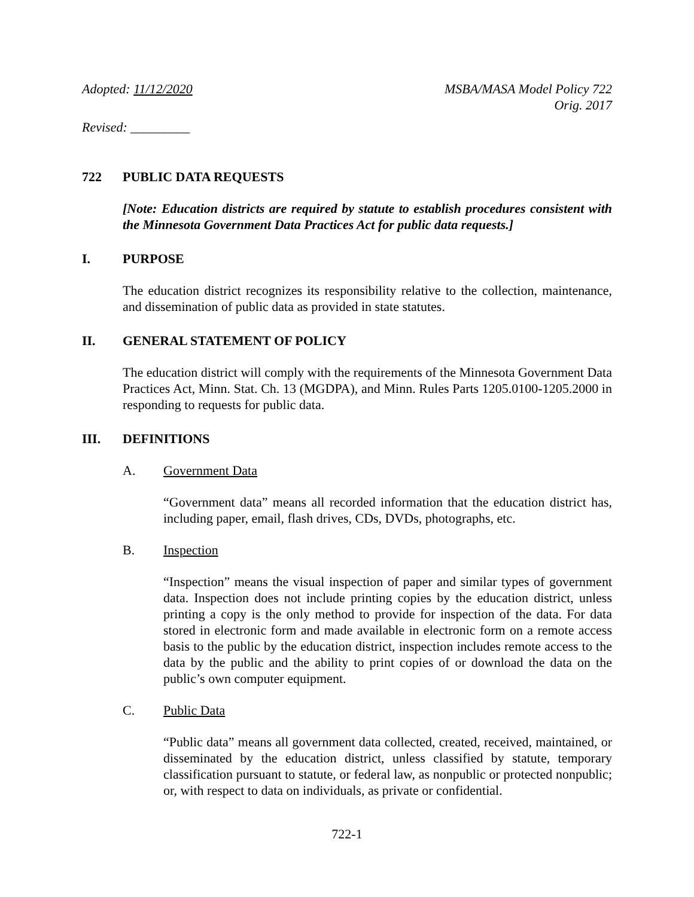Adopted: 11/12/2020 MSBA/MASA Model Policy 722
Orig. 2017
Revised: _________
722 PUBLIC DATA REQUESTS
[Note: Education districts are required by statute to establish procedures consistent with the Minnesota Government Data Practices Act for public data requests.]
I. PURPOSE
The education district recognizes its responsibility relative to the collection, maintenance, and dissemination of public data as provided in state statutes.
II. GENERAL STATEMENT OF POLICY
The education district will comply with the requirements of the Minnesota Government Data Practices Act, Minn. Stat. Ch. 13 (MGDPA), and Minn. Rules Parts 1205.0100-1205.2000 in responding to requests for public data.
III. DEFINITIONS
A. Government Data
“Government data” means all recorded information that the education district has, including paper, email, flash drives, CDs, DVDs, photographs, etc.
B. Inspection
“Inspection” means the visual inspection of paper and similar types of government data. Inspection does not include printing copies by the education district, unless printing a copy is the only method to provide for inspection of the data. For data stored in electronic form and made available in electronic form on a remote access basis to the public by the education district, inspection includes remote access to the data by the public and the ability to print copies of or download the data on the public’s own computer equipment.
C. Public Data
“Public data” means all government data collected, created, received, maintained, or disseminated by the education district, unless classified by statute, temporary classification pursuant to statute, or federal law, as nonpublic or protected nonpublic; or, with respect to data on individuals, as private or confidential.
722-1